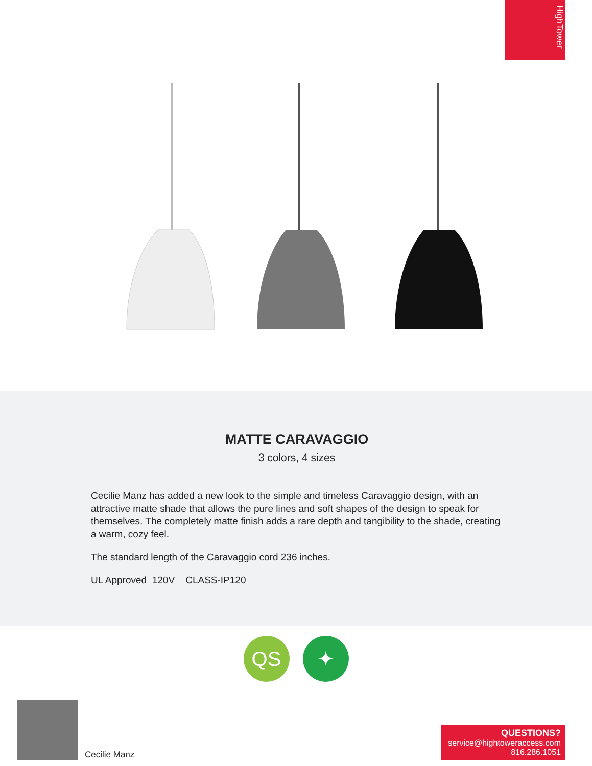HighTower
MATTE CARAVAGGIO
3 colors, 4 sizes
Cecilie Manz has added a new look to the simple and timeless Caravaggio design, with an attractive matte shade that allows the pure lines and soft shapes of the design to speak for themselves. The completely matte finish adds a rare depth and tangibility to the shade, creating a warm, cozy feel.
The standard length of the Caravaggio cord 236 inches.
UL Approved 120V CLASS-IP120
QS ✦
Cecilie Manz
QUESTIONS?
service@hightoweraccess.com
816.286.1051